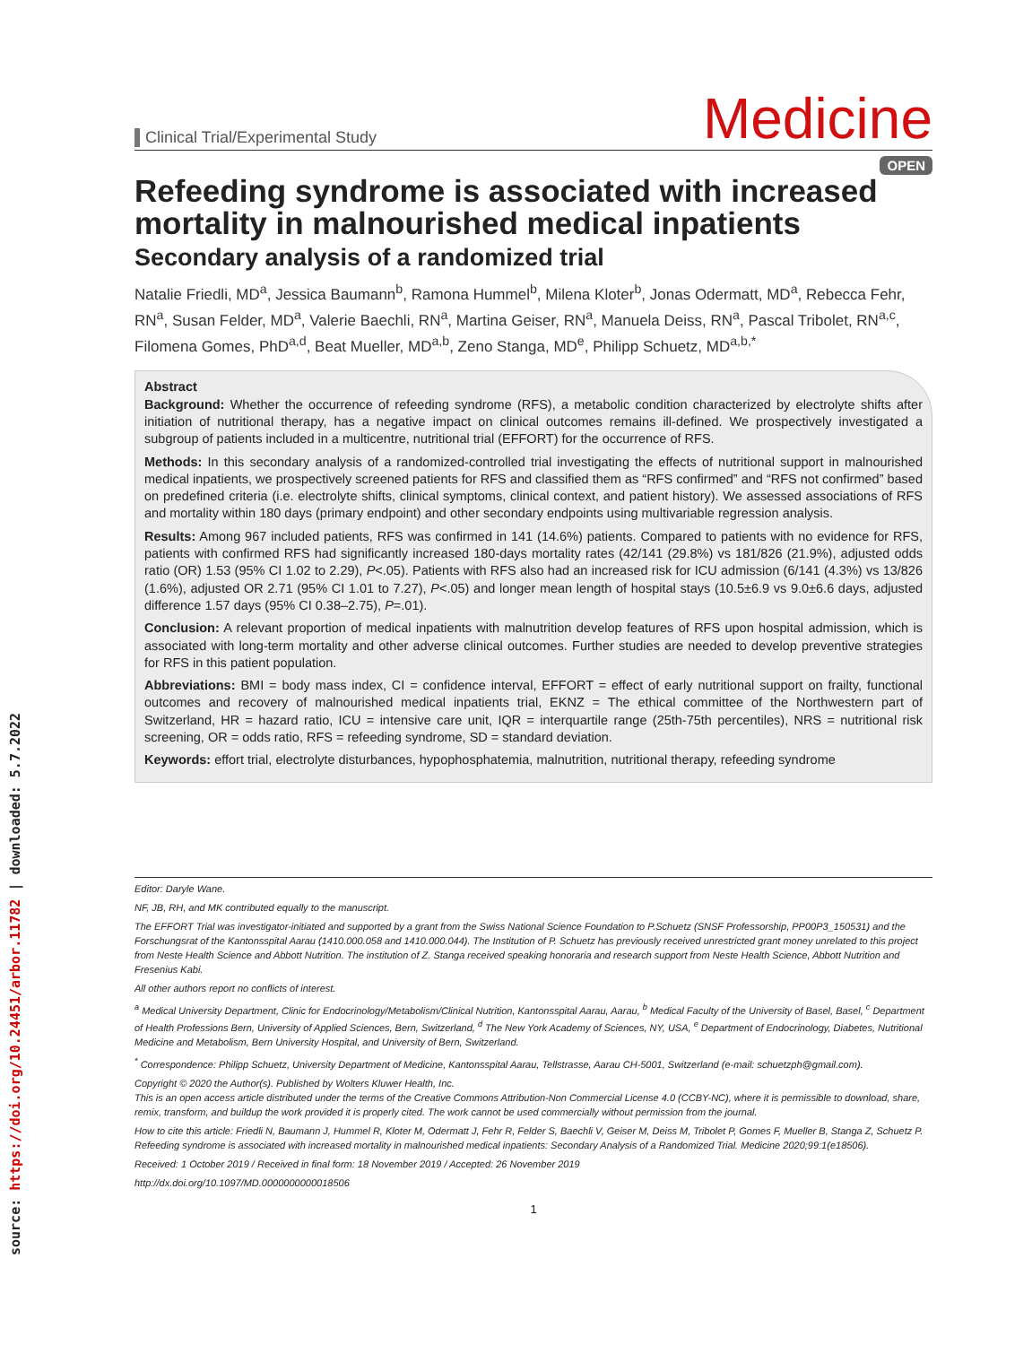source: https://doi.org/10.24451/arbor.11782 | downloaded: 5.7.2022
Clinical Trial/Experimental Study
Medicine
OPEN
Refeeding syndrome is associated with increased mortality in malnourished medical inpatients
Secondary analysis of a randomized trial
Natalie Friedli, MD<sup>a</sup>, Jessica Baumann<sup>b</sup>, Ramona Hummel<sup>b</sup>, Milena Kloter<sup>b</sup>, Jonas Odermatt, MD<sup>a</sup>, Rebecca Fehr, RN<sup>a</sup>, Susan Felder, MD<sup>a</sup>, Valerie Baechli, RN<sup>a</sup>, Martina Geiser, RN<sup>a</sup>, Manuela Deiss, RN<sup>a</sup>, Pascal Tribolet, RN<sup>a,c</sup>, Filomena Gomes, PhD<sup>a,d</sup>, Beat Mueller, MD<sup>a,b</sup>, Zeno Stanga, MD<sup>e</sup>, Philipp Schuetz, MD<sup>a,b,*</sup>
Abstract
Background: Whether the occurrence of refeeding syndrome (RFS), a metabolic condition characterized by electrolyte shifts after initiation of nutritional therapy, has a negative impact on clinical outcomes remains ill-defined. We prospectively investigated a subgroup of patients included in a multicentre, nutritional trial (EFFORT) for the occurrence of RFS.
Methods: In this secondary analysis of a randomized-controlled trial investigating the effects of nutritional support in malnourished medical inpatients, we prospectively screened patients for RFS and classified them as “RFS confirmed” and “RFS not confirmed” based on predefined criteria (i.e. electrolyte shifts, clinical symptoms, clinical context, and patient history). We assessed associations of RFS and mortality within 180 days (primary endpoint) and other secondary endpoints using multivariable regression analysis.
Results: Among 967 included patients, RFS was confirmed in 141 (14.6%) patients. Compared to patients with no evidence for RFS, patients with confirmed RFS had significantly increased 180-days mortality rates (42/141 (29.8%) vs 181/826 (21.9%), adjusted odds ratio (OR) 1.53 (95% CI 1.02 to 2.29), P<.05). Patients with RFS also had an increased risk for ICU admission (6/141 (4.3%) vs 13/826 (1.6%), adjusted OR 2.71 (95% CI 1.01 to 7.27), P<.05) and longer mean length of hospital stays (10.5±6.9 vs 9.0±6.6 days, adjusted difference 1.57 days (95% CI 0.38–2.75), P=.01).
Conclusion: A relevant proportion of medical inpatients with malnutrition develop features of RFS upon hospital admission, which is associated with long-term mortality and other adverse clinical outcomes. Further studies are needed to develop preventive strategies for RFS in this patient population.
Abbreviations: BMI = body mass index, CI = confidence interval, EFFORT = effect of early nutritional support on frailty, functional outcomes and recovery of malnourished medical inpatients trial, EKNZ = The ethical committee of the Northwestern part of Switzerland, HR = hazard ratio, ICU = intensive care unit, IQR = interquartile range (25th-75th percentiles), NRS = nutritional risk screening, OR = odds ratio, RFS = refeeding syndrome, SD = standard deviation.
Keywords: effort trial, electrolyte disturbances, hypophosphatemia, malnutrition, nutritional therapy, refeeding syndrome
Editor: Daryle Wane.
NF, JB, RH, and MK contributed equally to the manuscript.
The EFFORT Trial was investigator-initiated and supported by a grant from the Swiss National Science Foundation to P.Schuetz (SNSF Professorship, PP00P3_150531) and the Forschungsrat of the Kantonsspital Aarau (1410.000.058 and 1410.000.044). The Institution of P. Schuetz has previously received unrestricted grant money unrelated to this project from Neste Health Science and Abbott Nutrition. The institution of Z. Stanga received speaking honoraria and research support from Neste Health Science, Abbott Nutrition and Fresenius Kabi.
All other authors report no conflicts of interest.
<sup>a</sup> Medical University Department, Clinic for Endocrinology/Metabolism/Clinical Nutrition, Kantonsspital Aarau, Aarau, <sup>b</sup> Medical Faculty of the University of Basel, Basel, <sup>c</sup> Department of Health Professions Bern, University of Applied Sciences, Bern, Switzerland, <sup>d</sup> The New York Academy of Sciences, NY, USA, <sup>e</sup> Department of Endocrinology, Diabetes, Nutritional Medicine and Metabolism, Bern University Hospital, and University of Bern, Switzerland.
<sup>*</sup> Correspondence: Philipp Schuetz, University Department of Medicine, Kantonsspital Aarau, Tellstrasse, Aarau CH-5001, Switzerland (e-mail: schuetzph@gmail.com).
Copyright © 2020 the Author(s). Published by Wolters Kluwer Health, Inc.
This is an open access article distributed under the terms of the Creative Commons Attribution-Non Commercial License 4.0 (CCBY-NC), where it is permissible to download, share, remix, transform, and buildup the work provided it is properly cited. The work cannot be used commercially without permission from the journal.
How to cite this article: Friedli N, Baumann J, Hummel R, Kloter M, Odermatt J, Fehr R, Felder S, Baechli V, Geiser M, Deiss M, Tribolet P, Gomes F, Mueller B, Stanga Z, Schuetz P. Refeeding syndrome is associated with increased mortality in malnourished medical inpatients: Secondary Analysis of a Randomized Trial. Medicine 2020;99:1(e18506).
Received: 1 October 2019 / Received in final form: 18 November 2019 / Accepted: 26 November 2019
http://dx.doi.org/10.1097/MD.0000000000018506
1